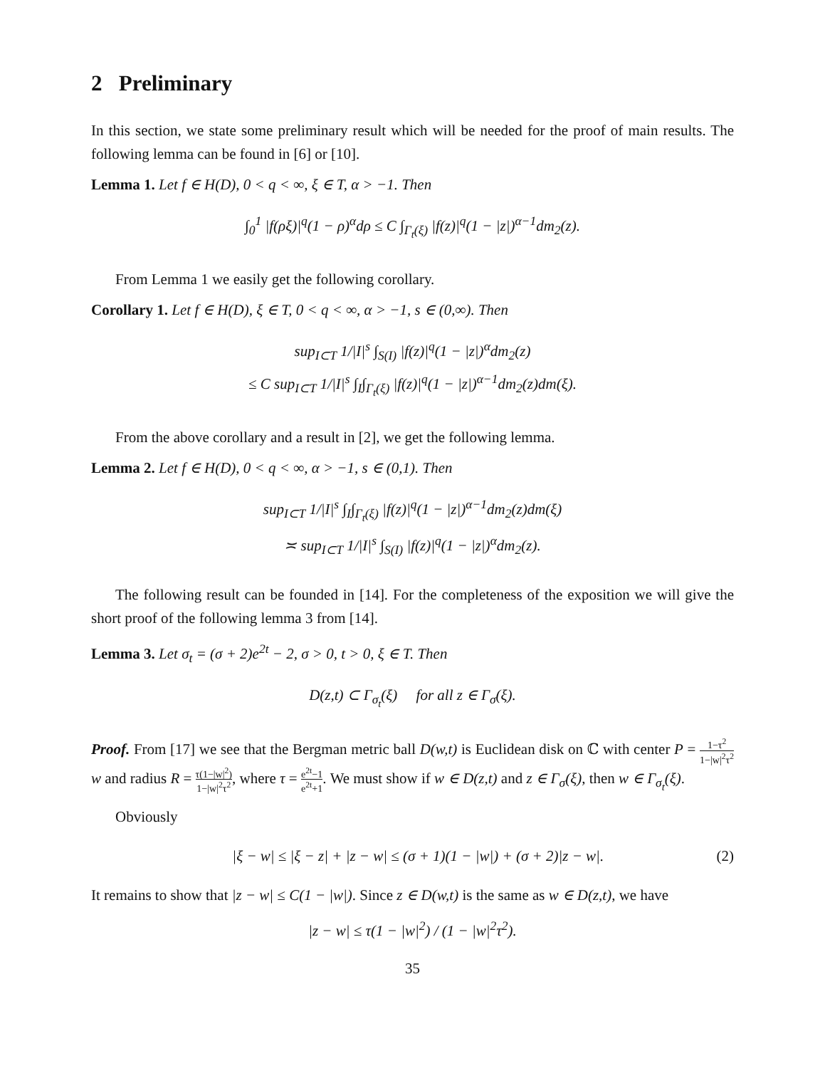2 Preliminary
In this section, we state some preliminary result which will be needed for the proof of main results. The following lemma can be found in [6] or [10].
Lemma 1. Let f ∈ H(D), 0 < q < ∞, ξ ∈ T, α > −1. Then
∫<sub>0</sub><sup>1</sup> |f(ρξ)|<sup>q</sup>(1 − ρ)<sup>α</sup>dρ ≤ C ∫<sub>Γ<sub>t</sub>(ξ)</sub> |f(z)|<sup>q</sup>(1 − |z|)<sup>α−1</sup>dm<sub>2</sub>(z).
From Lemma 1 we easily get the following corollary.
Corollary 1. Let f ∈ H(D), ξ ∈ T, 0 < q < ∞, α > −1, s ∈ (0,∞). Then
sup<sub>I⊂T</sub> 1/|I|<sup>s</sup> ∫<sub>S(I)</sub> |f(z)|<sup>q</sup>(1 − |z|)<sup>α</sup>dm<sub>2</sub>(z)
≤ C sup<sub>I⊂T</sub> 1/|I|<sup>s</sup> ∫<sub>I</sub>∫<sub>Γ<sub>t</sub>(ξ)</sub> |f(z)|<sup>q</sup>(1 − |z|)<sup>α−1</sup>dm<sub>2</sub>(z)dm(ξ).
From the above corollary and a result in [2], we get the following lemma.
Lemma 2. Let f ∈ H(D), 0 < q < ∞, α > −1, s ∈ (0,1). Then
sup<sub>I⊂T</sub> 1/|I|<sup>s</sup> ∫<sub>I</sub>∫<sub>Γ<sub>t</sub>(ξ)</sub> |f(z)|<sup>q</sup>(1 − |z|)<sup>α−1</sup>dm<sub>2</sub>(z)dm(ξ)
≍ sup<sub>I⊂T</sub> 1/|I|<sup>s</sup> ∫<sub>S(I)</sub> |f(z)|<sup>q</sup>(1 − |z|)<sup>α</sup>dm<sub>2</sub>(z).
The following result can be founded in [14]. For the completeness of the exposition we will give the short proof of the following lemma 3 from [14].
Lemma 3. Let σ<sub>t</sub> = (σ + 2)e<sup>2t</sup> − 2, σ > 0, t > 0, ξ ∈ T. Then
D(z,t) ⊂ Γ<sub>σ<sub>t</sub></sub>(ξ) for all z ∈ Γ<sub>σ</sub>(ξ).
Proof. From [17] we see that the Bergman metric ball D(w,t) is Euclidean disk on ℂ with center P = 1−τ<sup>2</sup> 1−|w|<sup>2</sup>τ<sup>2</sup> w and radius R = τ(1−|w|<sup>2</sup>) 1−|w|<sup>2</sup>τ<sup>2</sup>, where τ = e<sup>2t</sup>−1 e<sup>2t</sup>+1. We must show if w ∈ D(z,t) and z ∈ Γ<sub>σ</sub>(ξ), then w ∈ Γ<sub>σ<sub>t</sub></sub>(ξ).
Obviously
|ξ − w| ≤ |ξ − z| + |z − w| ≤ (σ + 1)(1 − |w|) + (σ + 2)|z − w|. (2)
It remains to show that |z − w| ≤ C(1 − |w|). Since z ∈ D(w,t) is the same as w ∈ D(z,t), we have
|z − w| ≤ τ(1 − |w|<sup>2</sup>) / (1 − |w|<sup>2</sup>τ<sup>2</sup>).
35